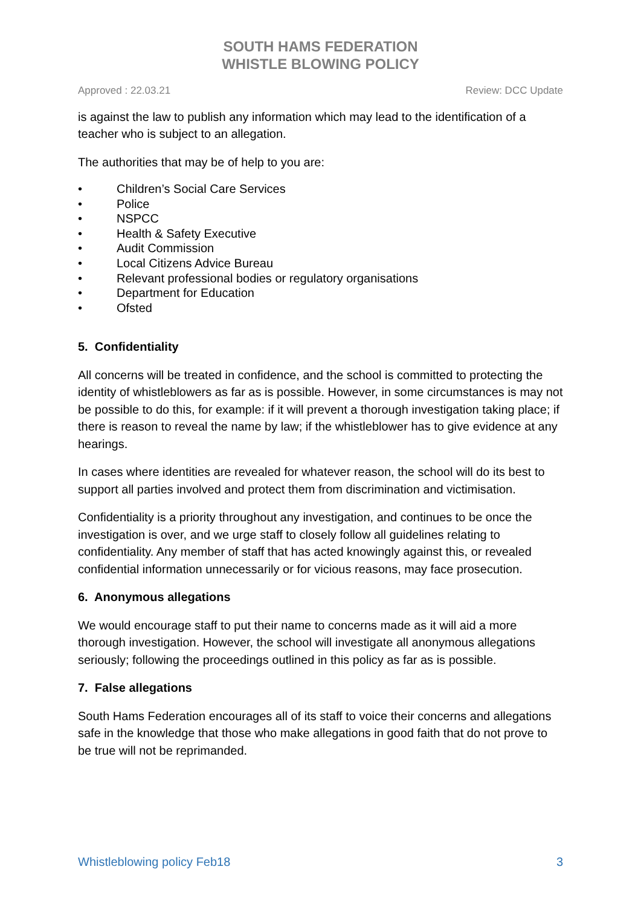SOUTH HAMS FEDERATION
WHISTLE BLOWING POLICY
Approved : 22.03.21 Review: DCC Update
is against the law to publish any information which may lead to the identification of a teacher who is subject to an allegation.
The authorities that may be of help to you are:
• Children’s Social Care Services
• Police
• NSPCC
• Health & Safety Executive
• Audit Commission
• Local Citizens Advice Bureau
• Relevant professional bodies or regulatory organisations
• Department for Education
• Ofsted
5. Confidentiality
All concerns will be treated in confidence, and the school is committed to protecting the identity of whistleblowers as far as is possible. However, in some circumstances is may not be possible to do this, for example: if it will prevent a thorough investigation taking place; if there is reason to reveal the name by law; if the whistleblower has to give evidence at any hearings.
In cases where identities are revealed for whatever reason, the school will do its best to support all parties involved and protect them from discrimination and victimisation.
Confidentiality is a priority throughout any investigation, and continues to be once the investigation is over, and we urge staff to closely follow all guidelines relating to confidentiality. Any member of staff that has acted knowingly against this, or revealed confidential information unnecessarily or for vicious reasons, may face prosecution.
6. Anonymous allegations
We would encourage staff to put their name to concerns made as it will aid a more thorough investigation. However, the school will investigate all anonymous allegations seriously; following the proceedings outlined in this policy as far as is possible.
7. False allegations
South Hams Federation encourages all of its staff to voice their concerns and allegations safe in the knowledge that those who make allegations in good faith that do not prove to be true will not be reprimanded.
Whistleblowing policy Feb18 3